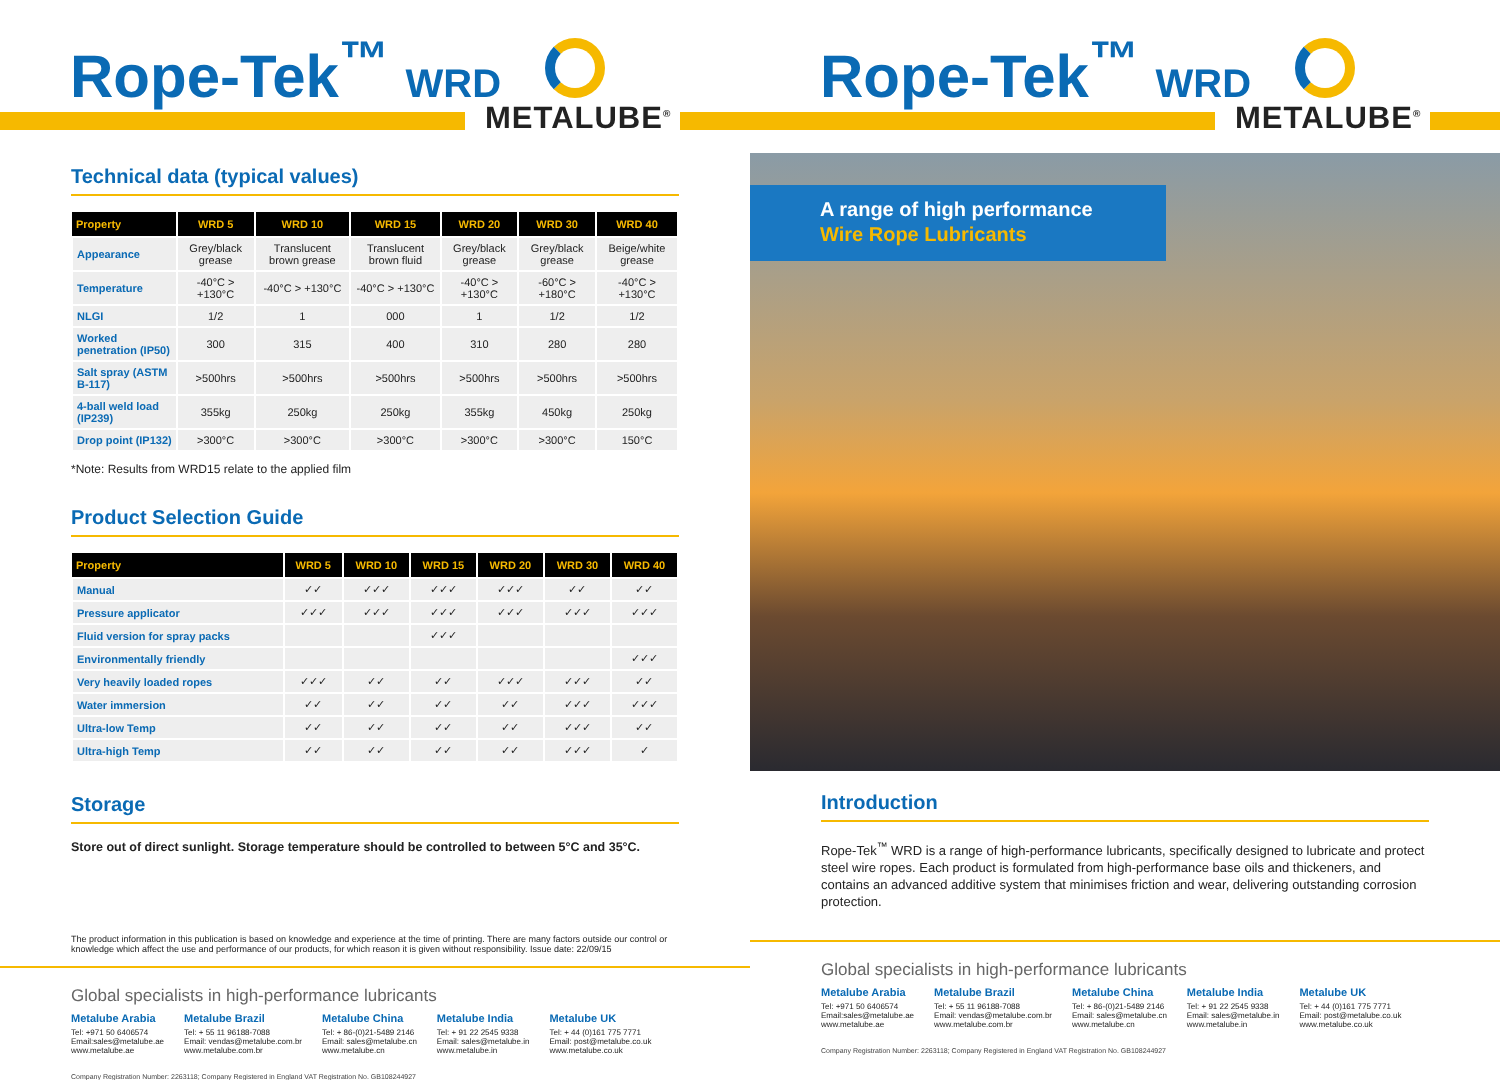Rope-Tek<sup>™</sup> WRD METALUBE<sup>®</sup>
Technical data (typical values)
| Property | WRD 5 | WRD 10 | WRD 15 | WRD 20 | WRD 30 | WRD 40 |
| --- | --- | --- | --- | --- | --- | --- |
| Appearance | Grey/black grease | Translucent brown grease | Translucent brown fluid | Grey/black grease | Grey/black grease | Beige/white grease |
| Temperature | -40°C > +130°C | -40°C > +130°C | -40°C > +130°C | -40°C > +130°C | -60°C > +180°C | -40°C > +130°C |
| NLGI | 1/2 | 1 | 000 | 1 | 1/2 | 1/2 |
| Worked penetration (IP50) | 300 | 315 | 400 | 310 | 280 | 280 |
| Salt spray (ASTM B-117) | >500hrs | >500hrs | >500hrs | >500hrs | >500hrs | >500hrs |
| 4-ball weld load (IP239) | 355kg | 250kg | 250kg | 355kg | 450kg | 250kg |
| Drop point (IP132) | >300°C | >300°C | >300°C | >300°C | >300°C | 150°C |
*Note: Results from WRD15 relate to the applied film
Product Selection Guide
| Property | WRD 5 | WRD 10 | WRD 15 | WRD 20 | WRD 30 | WRD 40 |
| --- | --- | --- | --- | --- | --- | --- |
| Manual | ✓✓ | ✓✓✓ | ✓✓✓ | ✓✓✓ | ✓✓ | ✓✓ |
| Pressure applicator | ✓✓✓ | ✓✓✓ | ✓✓✓ | ✓✓✓ | ✓✓✓ | ✓✓✓ |
| Fluid version for spray packs | | | ✓✓✓ | | | |
| Environmentally friendly | | | | | | ✓✓✓ |
| Very heavily loaded ropes | ✓✓✓ | ✓✓ | ✓✓ | ✓✓✓ | ✓✓✓ | ✓✓ |
| Water immersion | ✓✓ | ✓✓ | ✓✓ | ✓✓ | ✓✓✓ | ✓✓✓ |
| Ultra-low Temp | ✓✓ | ✓✓ | ✓✓ | ✓✓ | ✓✓✓ | ✓✓ |
| Ultra-high Temp | ✓✓ | ✓✓ | ✓✓ | ✓✓ | ✓✓✓ | ✓ |
Storage
Store out of direct sunlight. Storage temperature should be controlled to between 5°C and 35°C.
The product information in this publication is based on knowledge and experience at the time of printing. There are many factors outside our control or knowledge which affect the use and performance of our products, for which reason it is given without responsibility. Issue date: 22/09/15
Global specialists in high-performance lubricants
Metalube Arabia
Tel: +971 50 6406574
Email:sales@metalube.ae
www.metalube.ae
Metalube Brazil
Tel: + 55 11 96188-7088
Email: vendas@metalube.com.br
www.metalube.com.br
Metalube China
Tel: + 86-(0)21-5489 2146
Email: sales@metalube.cn
www.metalube.cn
Metalube India
Tel: + 91 22 2545 9338
Email: sales@metalube.in
www.metalube.in
Metalube UK
Tel: + 44 (0)161 775 7771
Email: post@metalube.co.uk
www.metalube.co.uk
Company Registration Number: 2263118; Company Registered in England VAT Registration No. GB108244927
Rope-Tek<sup>™</sup> WRD METALUBE<sup>®</sup>
A range of high performance Wire Rope Lubricants
Introduction
Rope-Tek<sup>™</sup> WRD is a range of high-performance lubricants, specifically designed to lubricate and protect steel wire ropes. Each product is formulated from high-performance base oils and thickeners, and contains an advanced additive system that minimises friction and wear, delivering outstanding corrosion protection.
Global specialists in high-performance lubricants
Metalube Arabia
Tel: +971 50 6406574
Email:sales@metalube.ae
www.metalube.ae
Metalube Brazil
Tel: + 55 11 96188-7088
Email: vendas@metalube.com.br
www.metalube.com.br
Metalube China
Tel: + 86-(0)21-5489 2146
Email: sales@metalube.cn
www.metalube.cn
Metalube India
Tel: + 91 22 2545 9338
Email: sales@metalube.in
www.metalube.in
Metalube UK
Tel: + 44 (0)161 775 7771
Email: post@metalube.co.uk
www.metalube.co.uk
Company Registration Number: 2263118; Company Registered in England VAT Registration No. GB108244927